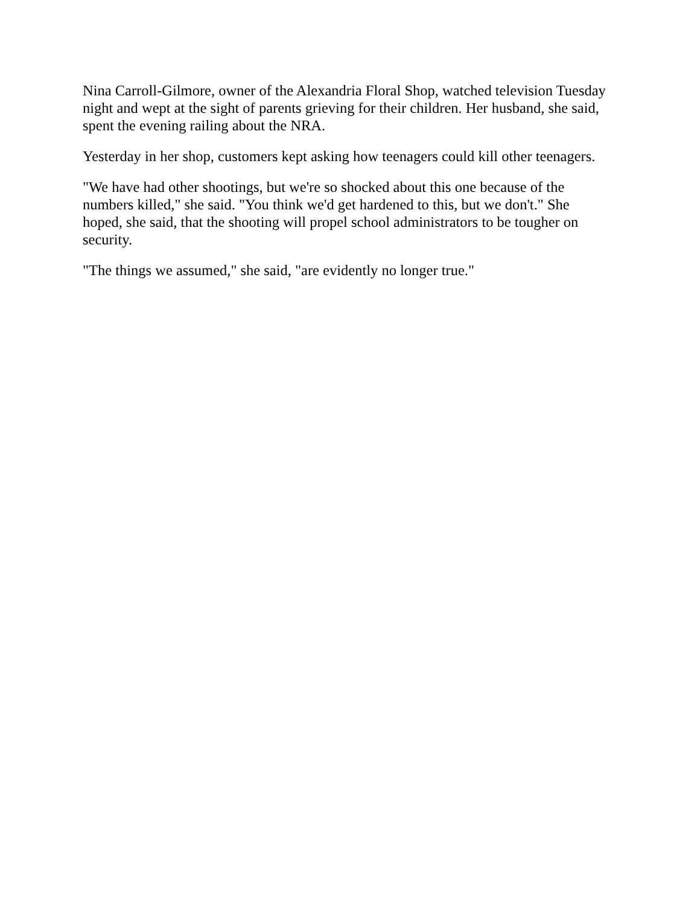Nina Carroll-Gilmore, owner of the Alexandria Floral Shop, watched television Tuesday night and wept at the sight of parents grieving for their children. Her husband, she said, spent the evening railing about the NRA.
Yesterday in her shop, customers kept asking how teenagers could kill other teenagers.
"We have had other shootings, but we're so shocked about this one because of the numbers killed," she said. "You think we'd get hardened to this, but we don't." She hoped, she said, that the shooting will propel school administrators to be tougher on security.
"The things we assumed," she said, "are evidently no longer true."